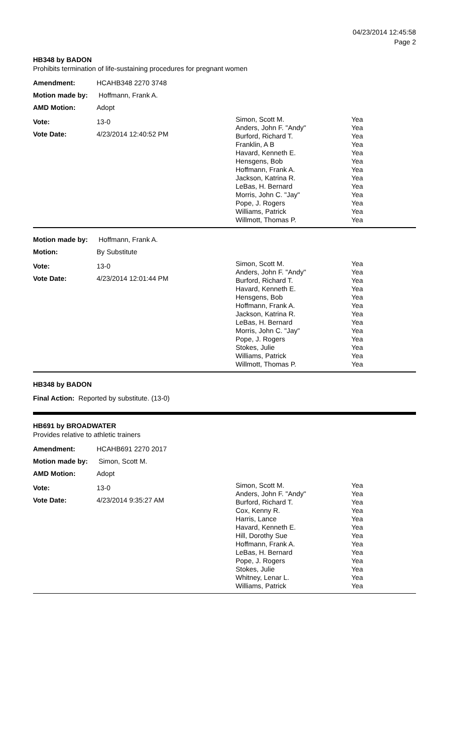04/23/2014 12:45:58
Page 2
HB348 by BADON
Prohibits termination of life-sustaining procedures for pregnant women
Amendment: HCAHB348 2270 3748
Motion made by: Hoffmann, Frank A.
AMD Motion: Adopt
Vote: 13-0
Vote Date: 4/23/2014 12:40:52 PM
| Simon, Scott M. | Yea |
| Anders, John F. "Andy" | Yea |
| Burford, Richard T. | Yea |
| Franklin, A B | Yea |
| Havard, Kenneth E. | Yea |
| Hensgens, Bob | Yea |
| Hoffmann, Frank A. | Yea |
| Jackson, Katrina R. | Yea |
| LeBas, H. Bernard | Yea |
| Morris, John C. "Jay" | Yea |
| Pope, J. Rogers | Yea |
| Williams, Patrick | Yea |
| Willmott, Thomas P. | Yea |
Motion made by: Hoffmann, Frank A.
Motion: By Substitute
Vote: 13-0
Vote Date: 4/23/2014 12:01:44 PM
| Simon, Scott M. | Yea |
| Anders, John F. "Andy" | Yea |
| Burford, Richard T. | Yea |
| Havard, Kenneth E. | Yea |
| Hensgens, Bob | Yea |
| Hoffmann, Frank A. | Yea |
| Jackson, Katrina R. | Yea |
| LeBas, H. Bernard | Yea |
| Morris, John C. "Jay" | Yea |
| Pope, J. Rogers | Yea |
| Stokes, Julie | Yea |
| Williams, Patrick | Yea |
| Willmott, Thomas P. | Yea |
HB348 by BADON
Final Action: Reported by substitute. (13-0)
HB691 by BROADWATER
Provides relative to athletic trainers
Amendment: HCAHB691 2270 2017
Motion made by: Simon, Scott M.
AMD Motion: Adopt
Vote: 13-0
Vote Date: 4/23/2014 9:35:27 AM
| Simon, Scott M. | Yea |
| Anders, John F. "Andy" | Yea |
| Burford, Richard T. | Yea |
| Cox, Kenny R. | Yea |
| Harris, Lance | Yea |
| Havard, Kenneth E. | Yea |
| Hill, Dorothy Sue | Yea |
| Hoffmann, Frank A. | Yea |
| LeBas, H. Bernard | Yea |
| Pope, J. Rogers | Yea |
| Stokes, Julie | Yea |
| Whitney, Lenar L. | Yea |
| Williams, Patrick | Yea |